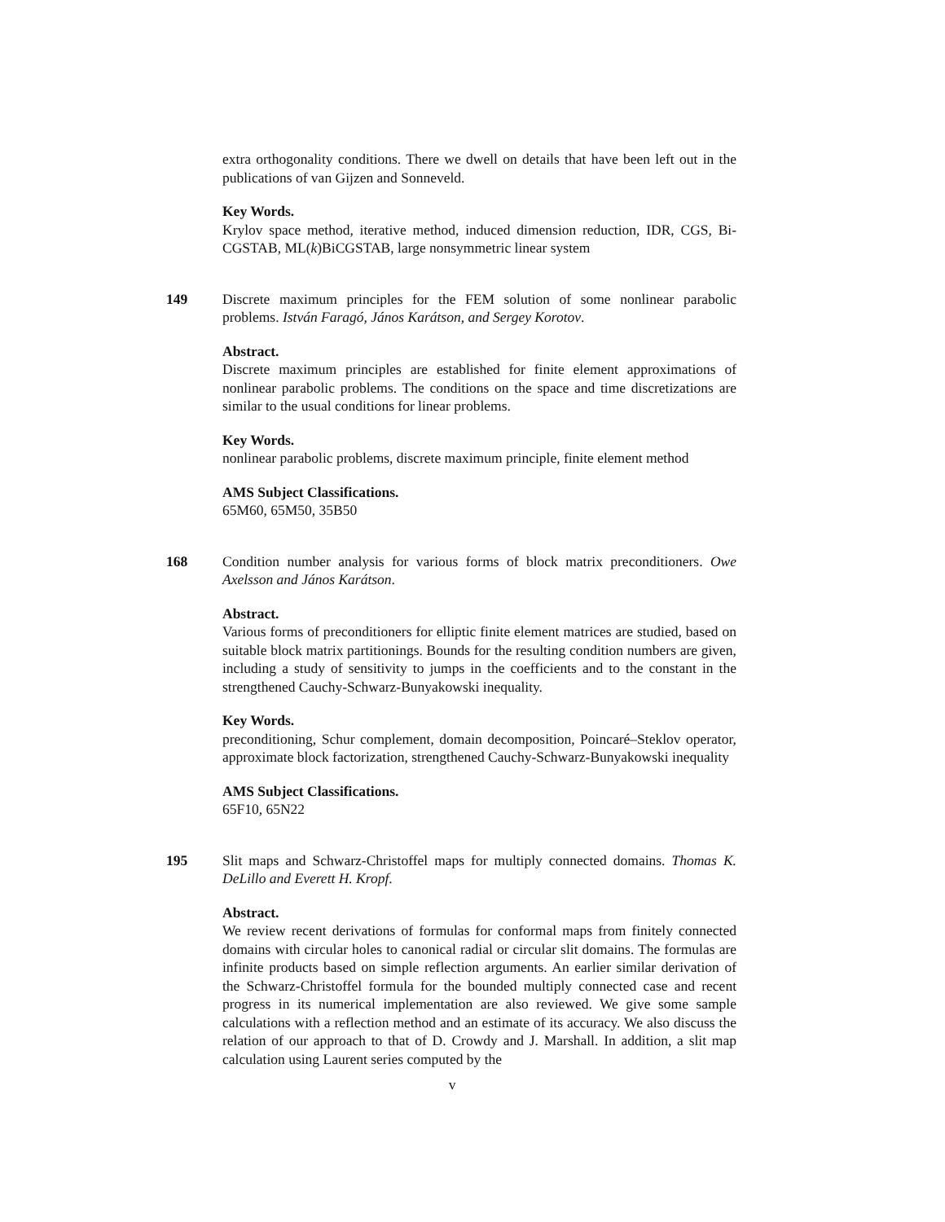extra orthogonality conditions. There we dwell on details that have been left out in the publications of van Gijzen and Sonneveld.
Key Words.
Krylov space method, iterative method, induced dimension reduction, IDR, CGS, Bi-CGSTAB, ML(k)BiCGSTAB, large nonsymmetric linear system
149
Discrete maximum principles for the FEM solution of some nonlinear parabolic problems. István Faragó, János Karátson, and Sergey Korotov.
Abstract.
Discrete maximum principles are established for finite element approximations of nonlinear parabolic problems. The conditions on the space and time discretizations are similar to the usual conditions for linear problems.
Key Words.
nonlinear parabolic problems, discrete maximum principle, finite element method
AMS Subject Classifications.
65M60, 65M50, 35B50
168
Condition number analysis for various forms of block matrix preconditioners. Owe Axelsson and János Karátson.
Abstract.
Various forms of preconditioners for elliptic finite element matrices are studied, based on suitable block matrix partitionings. Bounds for the resulting condition numbers are given, including a study of sensitivity to jumps in the coefficients and to the constant in the strengthened Cauchy-Schwarz-Bunyakowski inequality.
Key Words.
preconditioning, Schur complement, domain decomposition, Poincaré–Steklov operator, approximate block factorization, strengthened Cauchy-Schwarz-Bunyakowski inequality
AMS Subject Classifications.
65F10, 65N22
195
Slit maps and Schwarz-Christoffel maps for multiply connected domains. Thomas K. DeLillo and Everett H. Kropf.
Abstract.
We review recent derivations of formulas for conformal maps from finitely connected domains with circular holes to canonical radial or circular slit domains. The formulas are infinite products based on simple reflection arguments. An earlier similar derivation of the Schwarz-Christoffel formula for the bounded multiply connected case and recent progress in its numerical implementation are also reviewed. We give some sample calculations with a reflection method and an estimate of its accuracy. We also discuss the relation of our approach to that of D. Crowdy and J. Marshall. In addition, a slit map calculation using Laurent series computed by the
v